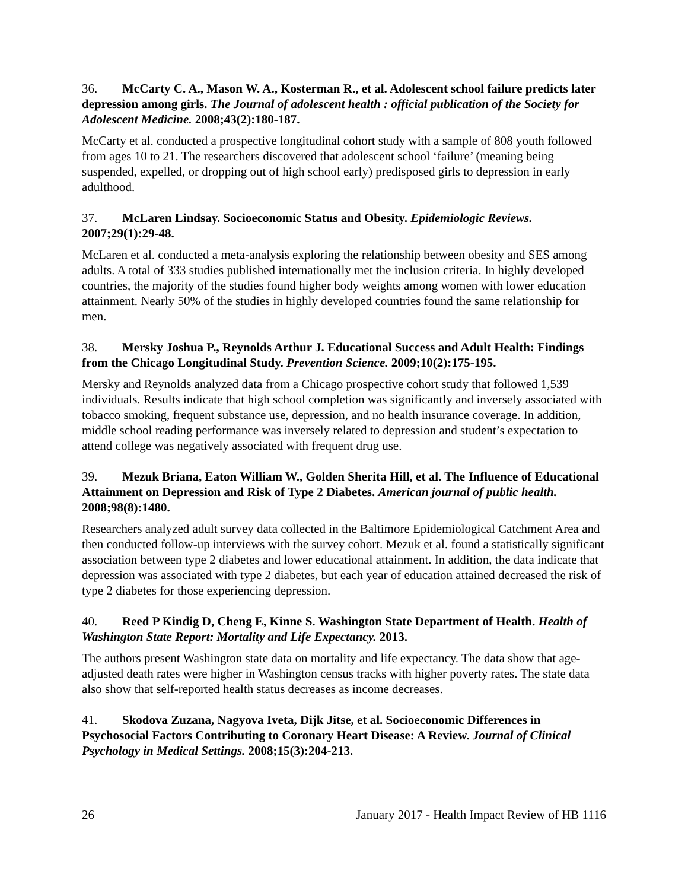36. McCarty C. A., Mason W. A., Kosterman R., et al. Adolescent school failure predicts later depression among girls. The Journal of adolescent health : official publication of the Society for Adolescent Medicine. 2008;43(2):180-187.
McCarty et al. conducted a prospective longitudinal cohort study with a sample of 808 youth followed from ages 10 to 21. The researchers discovered that adolescent school ‘failure’ (meaning being suspended, expelled, or dropping out of high school early) predisposed girls to depression in early adulthood.
37. McLaren Lindsay. Socioeconomic Status and Obesity. Epidemiologic Reviews. 2007;29(1):29-48.
McLaren et al. conducted a meta-analysis exploring the relationship between obesity and SES among adults. A total of 333 studies published internationally met the inclusion criteria. In highly developed countries, the majority of the studies found higher body weights among women with lower education attainment. Nearly 50% of the studies in highly developed countries found the same relationship for men.
38. Mersky Joshua P., Reynolds Arthur J. Educational Success and Adult Health: Findings from the Chicago Longitudinal Study. Prevention Science. 2009;10(2):175-195.
Mersky and Reynolds analyzed data from a Chicago prospective cohort study that followed 1,539 individuals. Results indicate that high school completion was significantly and inversely associated with tobacco smoking, frequent substance use, depression, and no health insurance coverage. In addition, middle school reading performance was inversely related to depression and student’s expectation to attend college was negatively associated with frequent drug use.
39. Mezuk Briana, Eaton William W., Golden Sherita Hill, et al. The Influence of Educational Attainment on Depression and Risk of Type 2 Diabetes. American journal of public health. 2008;98(8):1480.
Researchers analyzed adult survey data collected in the Baltimore Epidemiological Catchment Area and then conducted follow-up interviews with the survey cohort. Mezuk et al. found a statistically significant association between type 2 diabetes and lower educational attainment. In addition, the data indicate that depression was associated with type 2 diabetes, but each year of education attained decreased the risk of type 2 diabetes for those experiencing depression.
40. Reed P Kindig D, Cheng E, Kinne S. Washington State Department of Health. Health of Washington State Report: Mortality and Life Expectancy. 2013.
The authors present Washington state data on mortality and life expectancy. The data show that age-adjusted death rates were higher in Washington census tracks with higher poverty rates. The state data also show that self-reported health status decreases as income decreases.
41. Skodova Zuzana, Nagyova Iveta, Dijk Jitse, et al. Socioeconomic Differences in Psychosocial Factors Contributing to Coronary Heart Disease: A Review. Journal of Clinical Psychology in Medical Settings. 2008;15(3):204-213.
26 January 2017 - Health Impact Review of HB 1116